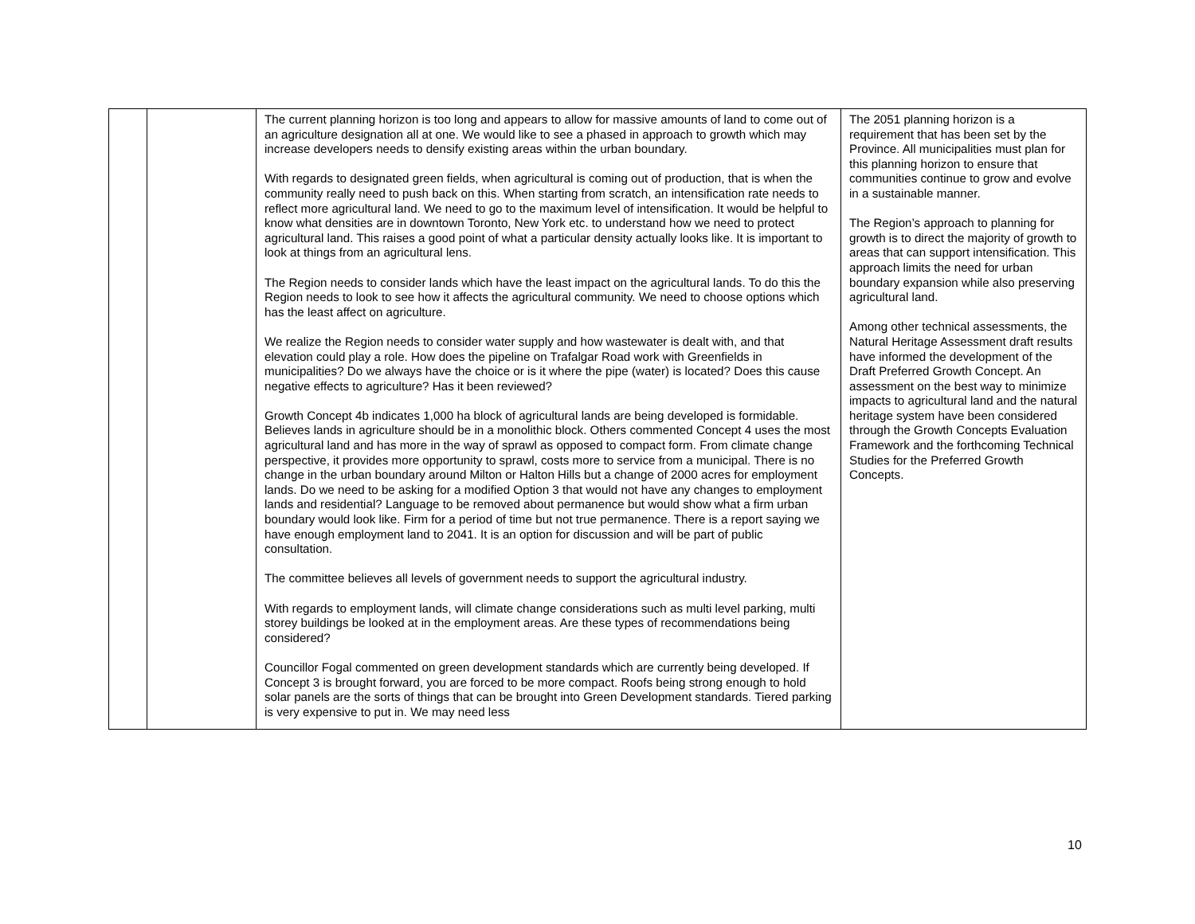| | | The current planning horizon is too long and appears to allow for massive amounts of land to come out of an agriculture designation all at one. We would like to see a phased in approach to growth which may increase developers needs to densify existing areas within the urban boundary. With regards to designated green fields, when agricultural is coming out of production, that is when the community really need to push back on this. When starting from scratch, an intensification rate needs to reflect more agricultural land. We need to go to the maximum level of intensification. It would be helpful to know what densities are in downtown Toronto, New York etc. to understand how we need to protect agricultural land. This raises a good point of what a particular density actually looks like. It is important to look at things from an agricultural lens. The Region needs to consider lands which have the least impact on the agricultural lands. To do this the Region needs to look to see how it affects the agricultural community. We need to choose options which has the least affect on agriculture. We realize the Region needs to consider water supply and how wastewater is dealt with, and that elevation could play a role. How does the pipeline on Trafalgar Road work with Greenfields in municipalities? Do we always have the choice or is it where the pipe (water) is located? Does this cause negative effects to agriculture? Has it been reviewed? Growth Concept 4b indicates 1,000 ha block of agricultural lands are being developed is formidable. Believes lands in agriculture should be in a monolithic block. Others commented Concept 4 uses the most agricultural land and has more in the way of sprawl as opposed to compact form. From climate change perspective, it provides more opportunity to sprawl, costs more to service from a municipal. There is no change in the urban boundary around Milton or Halton Hills but a change of 2000 acres for employment lands. Do we need to be asking for a modified Option 3 that would not have any changes to employment lands and residential? Language to be removed about permanence but would show what a firm urban boundary would look like. Firm for a period of time but not true permanence. There is a report saying we have enough employment land to 2041. It is an option for discussion and will be part of public consultation. The committee believes all levels of government needs to support the agricultural industry. With regards to employment lands, will climate change considerations such as multi level parking, multi storey buildings be looked at in the employment areas. Are these types of recommendations being considered? Councillor Fogal commented on green development standards which are currently being developed. If Concept 3 is brought forward, you are forced to be more compact. Roofs being strong enough to hold solar panels are the sorts of things that can be brought into Green Development standards. Tiered parking is very expensive to put in. We may need less | The 2051 planning horizon is a requirement that has been set by the Province. All municipalities must plan for this planning horizon to ensure that communities continue to grow and evolve in a sustainable manner. The Region’s approach to planning for growth is to direct the majority of growth to areas that can support intensification. This approach limits the need for urban boundary expansion while also preserving agricultural land. Among other technical assessments, the Natural Heritage Assessment draft results have informed the development of the Draft Preferred Growth Concept. An assessment on the best way to minimize impacts to agricultural land and the natural heritage system have been considered through the Growth Concepts Evaluation Framework and the forthcoming Technical Studies for the Preferred Growth Concepts. |
10